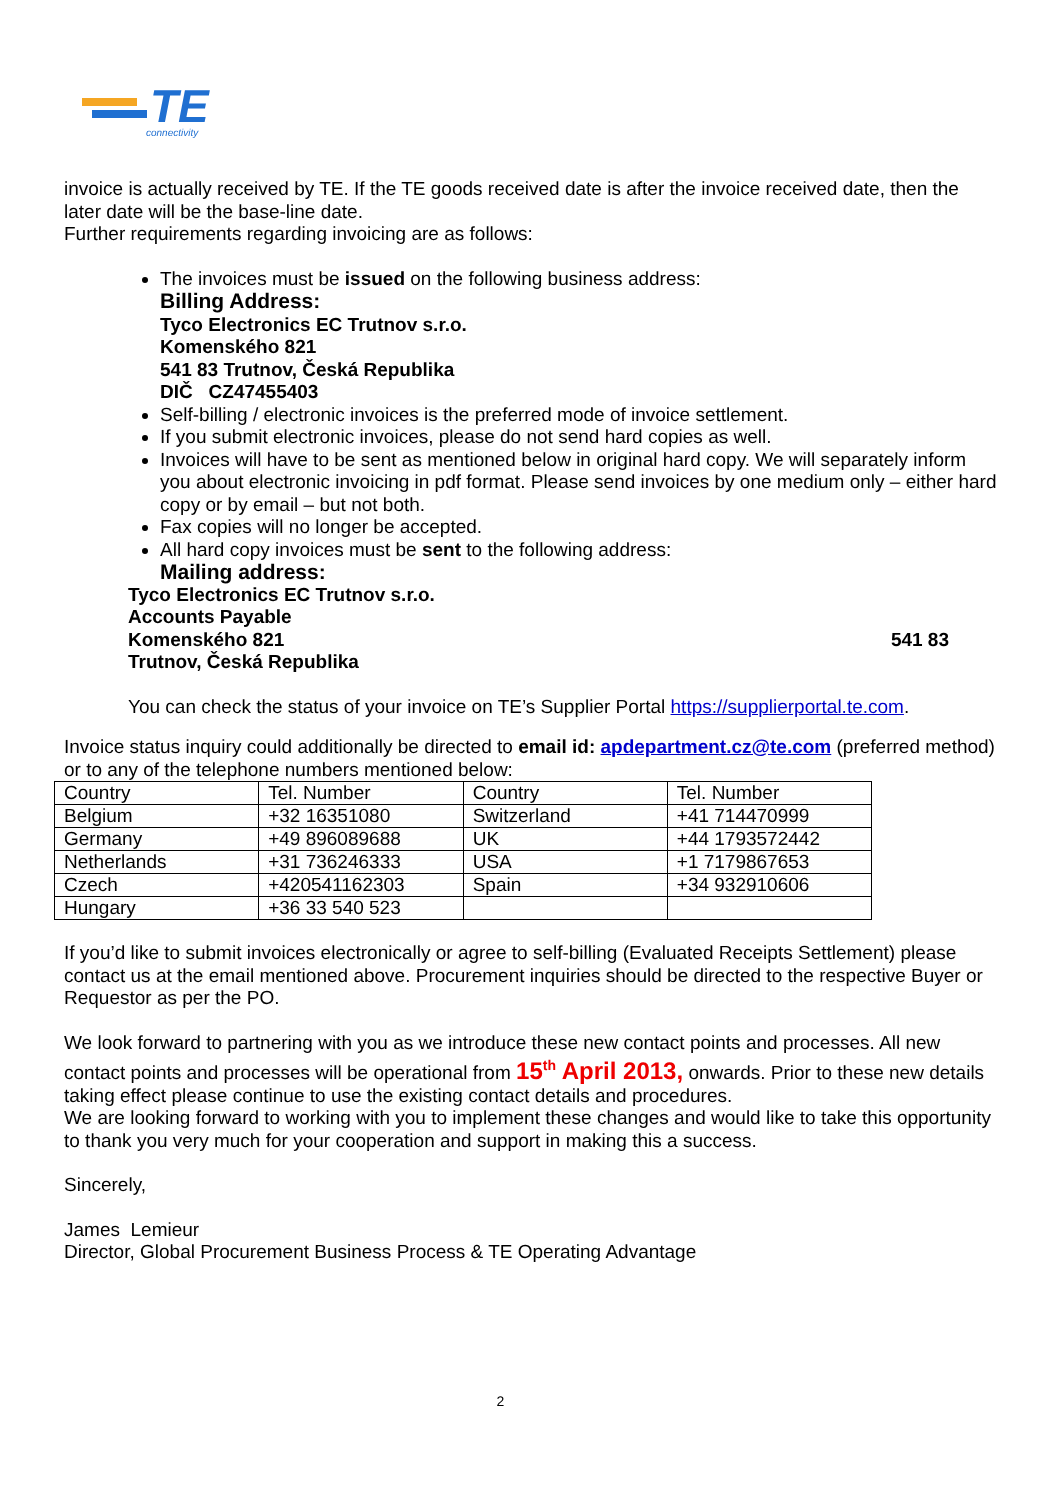TE
connectivity
invoice is actually received by TE. If the TE goods received date is after the invoice received date, then the later date will be the base-line date.
Further requirements regarding invoicing are as follows:
The invoices must be issued on the following business address:
Billing Address:
Tyco Electronics EC Trutnov s.r.o.
Komenského 821
541 83 Trutnov, Česká Republika
DIČ CZ47455403
Self-billing / electronic invoices is the preferred mode of invoice settlement.
If you submit electronic invoices, please do not send hard copies as well.
Invoices will have to be sent as mentioned below in original hard copy. We will separately inform you about electronic invoicing in pdf format. Please send invoices by one medium only – either hard copy or by email – but not both.
Fax copies will no longer be accepted.
All hard copy invoices must be sent to the following address:
Mailing address:
Tyco Electronics EC Trutnov s.r.o.
Accounts Payable
Komenského 821 541 83
Trutnov, Česká Republika
You can check the status of your invoice on TE’s Supplier Portal https://supplierportal.te.com.
Invoice status inquiry could additionally be directed to email id: apdepartment.cz@te.com (preferred method) or to any of the telephone numbers mentioned below:
| Country | Tel. Number | Country | Tel. Number |
| Belgium | +32 16351080 | Switzerland | +41 714470999 |
| Germany | +49 896089688 | UK | +44 1793572442 |
| Netherlands | +31 736246333 | USA | +1 7179867653 |
| Czech | +420541162303 | Spain | +34 932910606 |
| Hungary | +36 33 540 523 | | |
If you’d like to submit invoices electronically or agree to self-billing (Evaluated Receipts Settlement) please contact us at the email mentioned above. Procurement inquiries should be directed to the respective Buyer or Requestor as per the PO.
We look forward to partnering with you as we introduce these new contact points and processes. All new contact points and processes will be operational from 15<sup>th</sup> April 2013, onwards. Prior to these new details taking effect please continue to use the existing contact details and procedures.
We are looking forward to working with you to implement these changes and would like to take this opportunity to thank you very much for your cooperation and support in making this a success.
Sincerely,
James Lemieur
Director, Global Procurement Business Process & TE Operating Advantage
2